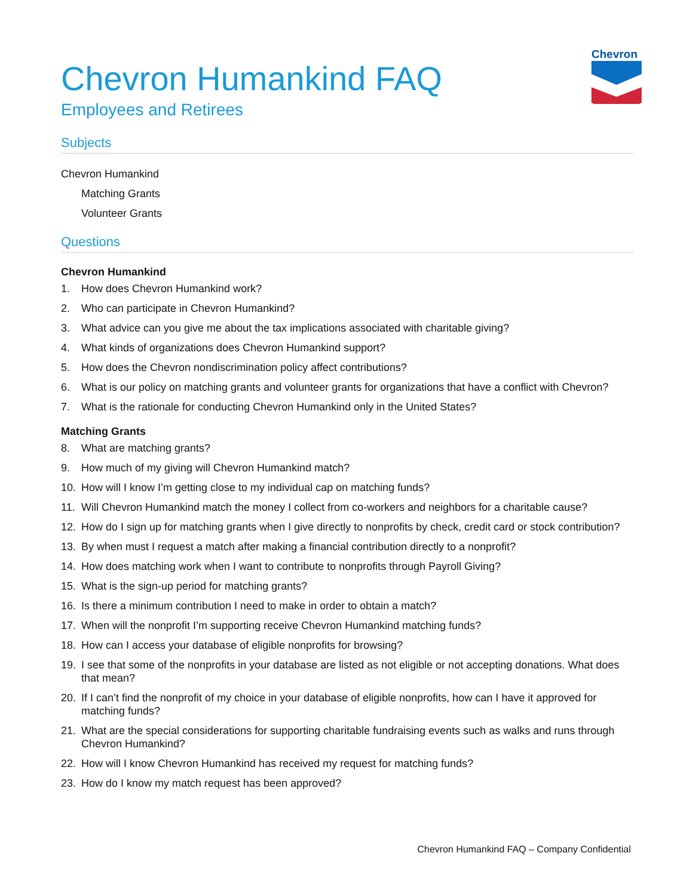Chevron
Chevron Humankind FAQ
Employees and Retirees
Subjects
Chevron Humankind
Matching Grants
Volunteer Grants
Questions
Chevron Humankind
1. How does Chevron Humankind work?
2. Who can participate in Chevron Humankind?
3. What advice can you give me about the tax implications associated with charitable giving?
4. What kinds of organizations does Chevron Humankind support?
5. How does the Chevron nondiscrimination policy affect contributions?
6. What is our policy on matching grants and volunteer grants for organizations that have a conflict with Chevron?
7. What is the rationale for conducting Chevron Humankind only in the United States?
Matching Grants
8. What are matching grants?
9. How much of my giving will Chevron Humankind match?
10. How will I know I’m getting close to my individual cap on matching funds?
11. Will Chevron Humankind match the money I collect from co-workers and neighbors for a charitable cause?
12. How do I sign up for matching grants when I give directly to nonprofits by check, credit card or stock contribution?
13. By when must I request a match after making a financial contribution directly to a nonprofit?
14. How does matching work when I want to contribute to nonprofits through Payroll Giving?
15. What is the sign-up period for matching grants?
16. Is there a minimum contribution I need to make in order to obtain a match?
17. When will the nonprofit I’m supporting receive Chevron Humankind matching funds?
18. How can I access your database of eligible nonprofits for browsing?
19. I see that some of the nonprofits in your database are listed as not eligible or not accepting donations. What does that mean?
20. If I can’t find the nonprofit of my choice in your database of eligible nonprofits, how can I have it approved for matching funds?
21. What are the special considerations for supporting charitable fundraising events such as walks and runs through Chevron Humankind?
22. How will I know Chevron Humankind has received my request for matching funds?
23. How do I know my match request has been approved?
Chevron Humankind FAQ – Company Confidential